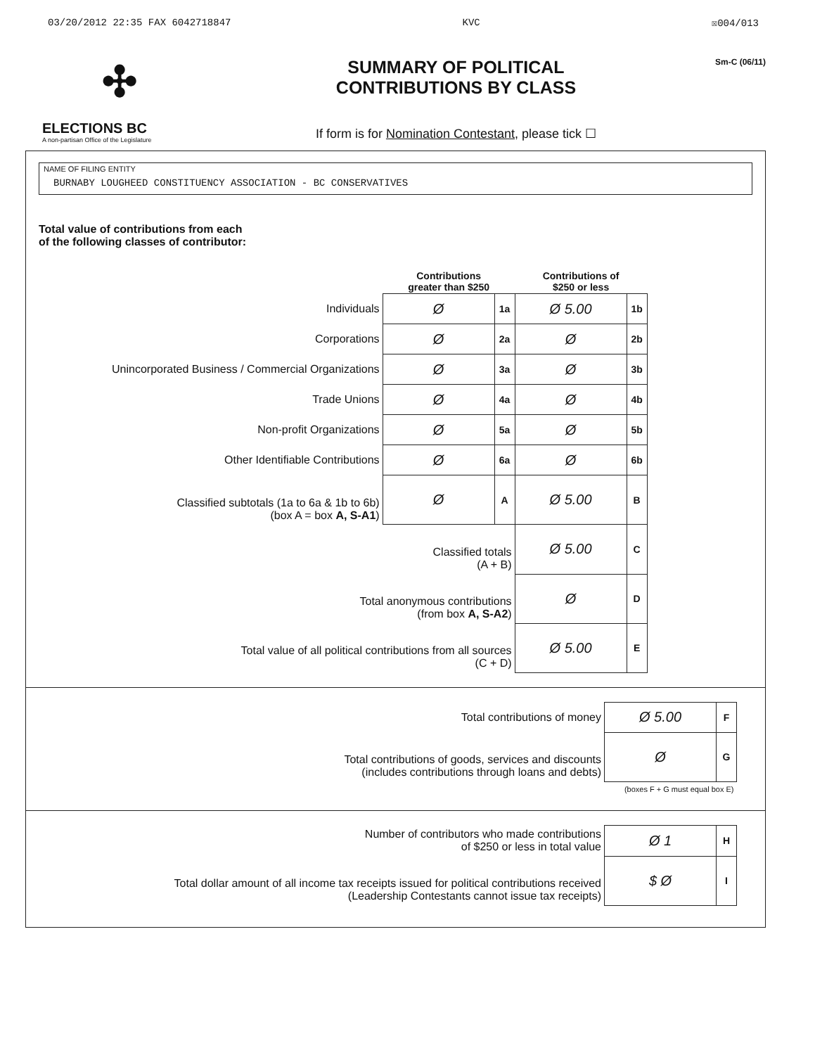03/20/2012 22:35 FAX 6042718847 KVC ☒004/013
✣
ELECTIONS BC
A non-partisan Office of the Legislature
SUMMARY OF POLITICAL
CONTRIBUTIONS BY CLASS
If form is for Nomination Contestant, please tick ☐
Sm-C (06/11)
NAME OF FILING ENTITY
BURNABY LOUGHEED CONSTITUENCY ASSOCIATION - BC CONSERVATIVES
Total value of contributions from each
of the following classes of contributor:
| | Contributions greater than $250 | | Contributions of $250 or less | |
| --- | --- | --- | --- | --- |
| Individuals | Ø | 1a | Ø 5.00 | 1b |
| Corporations | Ø | 2a | Ø | 2b |
| Unincorporated Business / Commercial Organizations | Ø | 3a | Ø | 3b |
| Trade Unions | Ø | 4a | Ø | 4b |
| Non-profit Organizations | Ø | 5a | Ø | 5b |
| Other Identifiable Contributions | Ø | 6a | Ø | 6b |
| Classified subtotals (1a to 6a & 1b to 6b) (box A = box A, S-A1 ) | Ø | A | Ø 5.00 | B |
| Classified totals (A + B) | | | Ø 5.00 | C |
| Total anonymous contributions (from box A, S-A2 ) | | | Ø | D |
| Total value of all political contributions from all sources (C + D) | | | Ø 5.00 | E |
| Total contributions of money | Ø 5.00 | F |
| Total contributions of goods, services and discounts (includes contributions through loans and debts) | Ø | G |
| | (boxes F + G must equal box E) | |
| Number of contributors who made contributions of $250 or less in total value | Ø 1 | H |
| Total dollar amount of all income tax receipts issued for political contributions received (Leadership Contestants cannot issue tax receipts) | $ Ø | I |